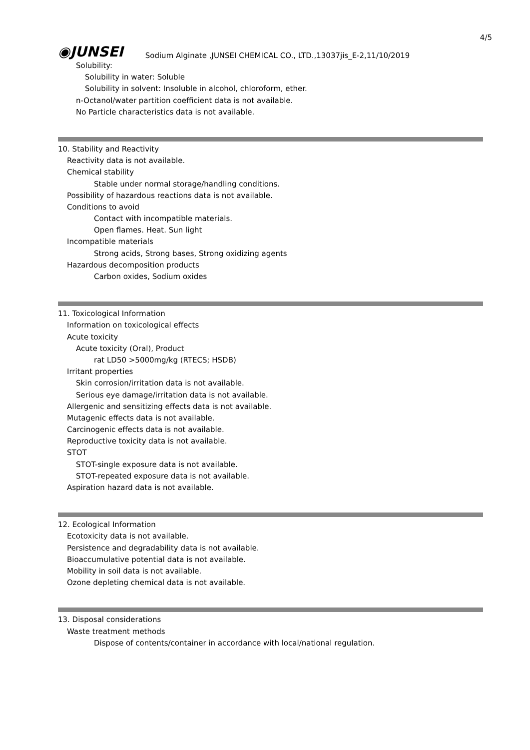4/5
◉JUNSEI Sodium Alginate ,JUNSEI CHEMICAL CO., LTD.,13037jis_E-2,11/10/2019
Solubility:
Solubility in water: Soluble
Solubility in solvent: Insoluble in alcohol, chloroform, ether.
n-Octanol/water partition coefficient data is not available.
No Particle characteristics data is not available.
10. Stability and Reactivity
Reactivity data is not available.
Chemical stability
Stable under normal storage/handling conditions.
Possibility of hazardous reactions data is not available.
Conditions to avoid
Contact with incompatible materials.
Open flames. Heat. Sun light
Incompatible materials
Strong acids, Strong bases, Strong oxidizing agents
Hazardous decomposition products
Carbon oxides, Sodium oxides
11. Toxicological Information
Information on toxicological effects
Acute toxicity
Acute toxicity (Oral), Product
rat LD50 >5000mg/kg (RTECS; HSDB)
Irritant properties
Skin corrosion/irritation data is not available.
Serious eye damage/irritation data is not available.
Allergenic and sensitizing effects data is not available.
Mutagenic effects data is not available.
Carcinogenic effects data is not available.
Reproductive toxicity data is not available.
STOT
STOT-single exposure data is not available.
STOT-repeated exposure data is not available.
Aspiration hazard data is not available.
12. Ecological Information
Ecotoxicity data is not available.
Persistence and degradability data is not available.
Bioaccumulative potential data is not available.
Mobility in soil data is not available.
Ozone depleting chemical data is not available.
13. Disposal considerations
Waste treatment methods
Dispose of contents/container in accordance with local/national regulation.